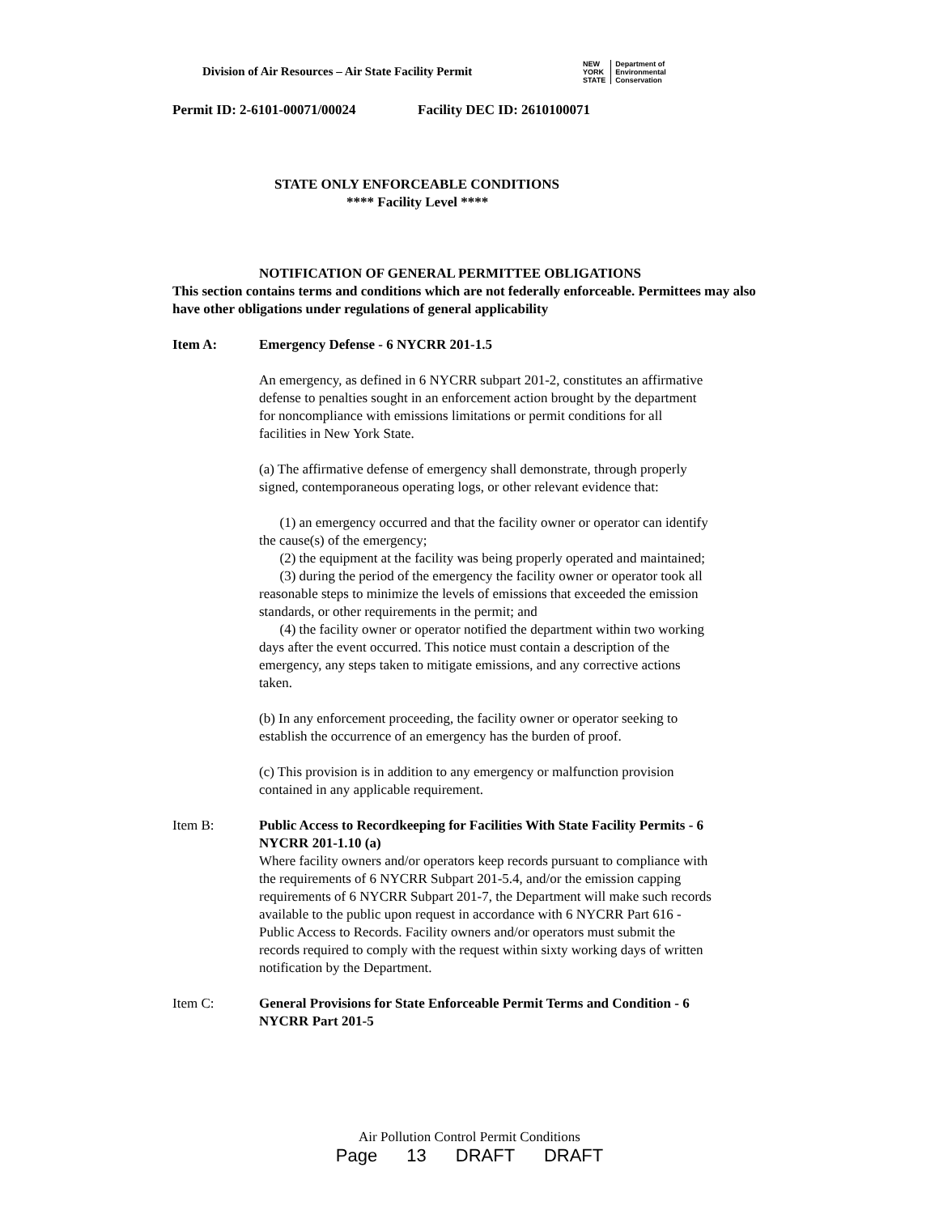Division of Air Resources – Air State Facility Permit
NEW
YORK
STATE
Department of
Environmental
Conservation
Permit ID: 2-6101-00071/00024 Facility DEC ID: 2610100071
STATE ONLY ENFORCEABLE CONDITIONS
**** Facility Level ****
NOTIFICATION OF GENERAL PERMITTEE OBLIGATIONS
This section contains terms and conditions which are not federally enforceable. Permittees may also have other obligations under regulations of general applicability
Item A: Emergency Defense - 6 NYCRR 201-1.5
An emergency, as defined in 6 NYCRR subpart 201-2, constitutes an affirmative defense to penalties sought in an enforcement action brought by the department for noncompliance with emissions limitations or permit conditions for all facilities in New York State.
(a) The affirmative defense of emergency shall demonstrate, through properly signed, contemporaneous operating logs, or other relevant evidence that:
(1) an emergency occurred and that the facility owner or operator can identify the cause(s) of the emergency;
(2) the equipment at the facility was being properly operated and maintained;
(3) during the period of the emergency the facility owner or operator took all reasonable steps to minimize the levels of emissions that exceeded the emission standards, or other requirements in the permit; and
(4) the facility owner or operator notified the department within two working days after the event occurred. This notice must contain a description of the emergency, any steps taken to mitigate emissions, and any corrective actions taken.
(b) In any enforcement proceeding, the facility owner or operator seeking to establish the occurrence of an emergency has the burden of proof.
(c) This provision is in addition to any emergency or malfunction provision contained in any applicable requirement.
Item B: Public Access to Recordkeeping for Facilities With State Facility Permits - 6 NYCRR 201-1.10 (a)
Where facility owners and/or operators keep records pursuant to compliance with the requirements of 6 NYCRR Subpart 201-5.4, and/or the emission capping requirements of 6 NYCRR Subpart 201-7, the Department will make such records available to the public upon request in accordance with 6 NYCRR Part 616 - Public Access to Records. Facility owners and/or operators must submit the records required to comply with the request within sixty working days of written notification by the Department.
Item C: General Provisions for State Enforceable Permit Terms and Condition - 6 NYCRR Part 201-5
Air Pollution Control Permit Conditions
Page 13 DRAFT DRAFT